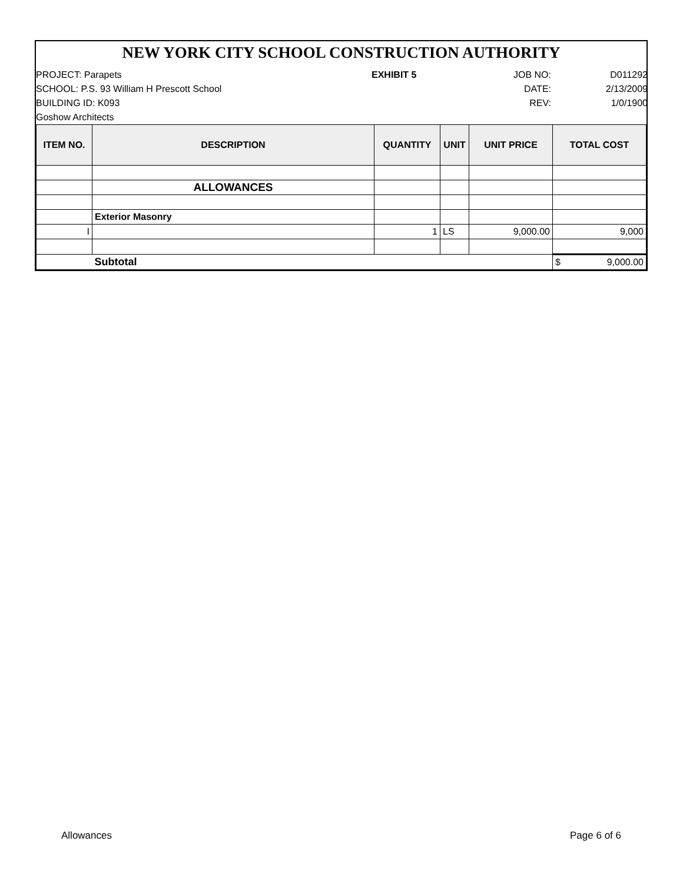NEW YORK CITY SCHOOL CONSTRUCTION AUTHORITY
PROJECT: Parapets
EXHIBIT 5
JOB NO:
D011292
SCHOOL: P.S. 93 William H Prescott School
DATE:
2/13/2009
BUILDING ID: K093
REV:
1/0/1900
Goshow Architects
| ITEM NO. | DESCRIPTION | QUANTITY | UNIT | UNIT PRICE | TOTAL COST |
| --- | --- | --- | --- | --- | --- |
| | ALLOWANCES | | | | |
| | Exterior Masonry | | | | |
| I | | 1 | LS | 9,000.00 | 9,000 |
| | Subtotal | | | | $ 9,000.00 |
Allowances Page 6 of 6